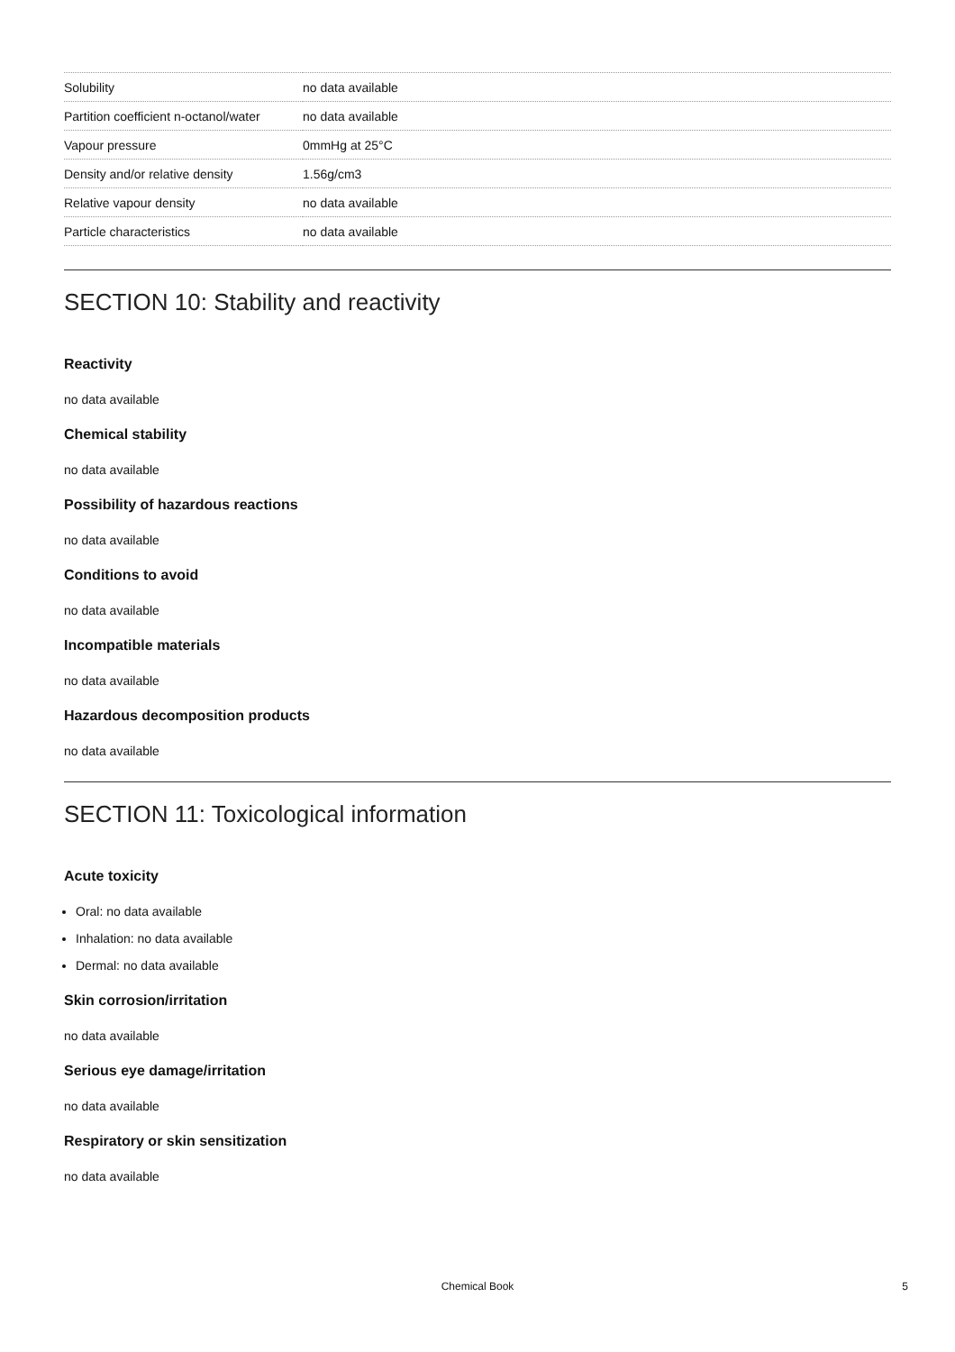| Solubility | no data available |
| Partition coefficient n-octanol/water | no data available |
| Vapour pressure | 0mmHg at 25°C |
| Density and/or relative density | 1.56g/cm3 |
| Relative vapour density | no data available |
| Particle characteristics | no data available |
SECTION 10: Stability and reactivity
Reactivity
no data available
Chemical stability
no data available
Possibility of hazardous reactions
no data available
Conditions to avoid
no data available
Incompatible materials
no data available
Hazardous decomposition products
no data available
SECTION 11: Toxicological information
Acute toxicity
Oral: no data available
Inhalation: no data available
Dermal: no data available
Skin corrosion/irritation
no data available
Serious eye damage/irritation
no data available
Respiratory or skin sensitization
no data available
Chemical Book
5